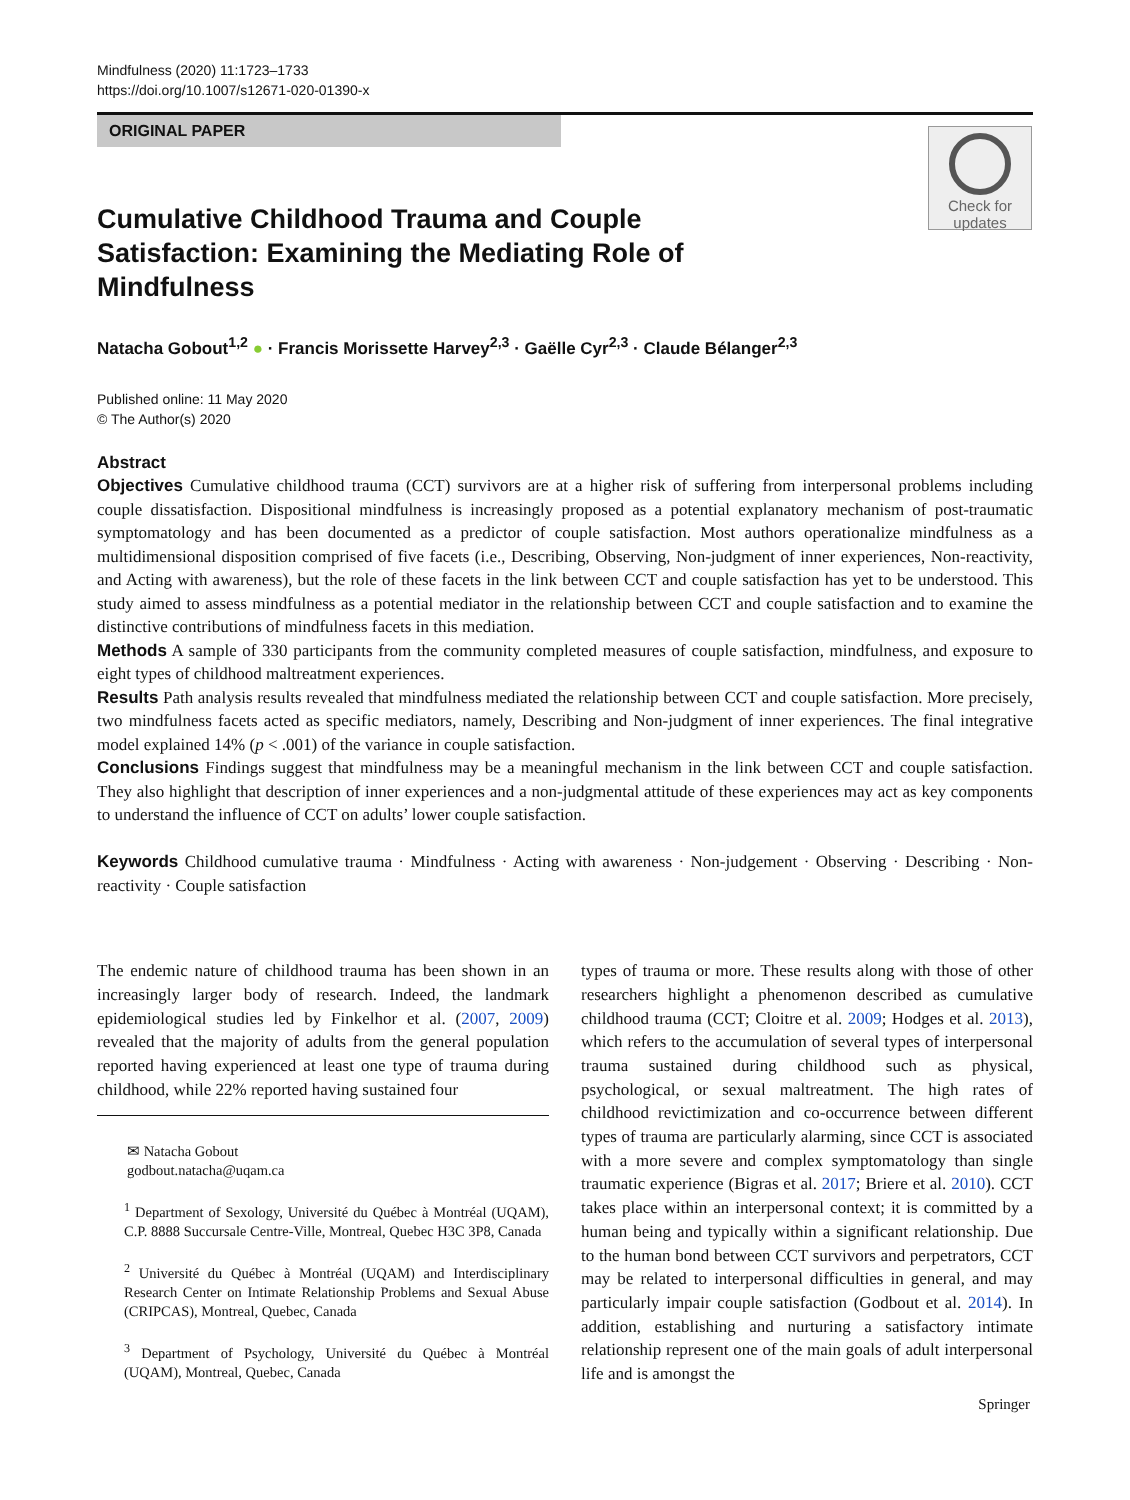Mindfulness (2020) 11:1723–1733
https://doi.org/10.1007/s12671-020-01390-x
ORIGINAL PAPER
Check for
updates
Cumulative Childhood Trauma and Couple Satisfaction: Examining the Mediating Role of Mindfulness
Natacha Gobout<sup>1,2</sup> ● · Francis Morissette Harvey<sup>2,3</sup> · Gaëlle Cyr<sup>2,3</sup> · Claude Bélanger<sup>2,3</sup>
Published online: 11 May 2020
© The Author(s) 2020
Abstract
Objectives Cumulative childhood trauma (CCT) survivors are at a higher risk of suffering from interpersonal problems including couple dissatisfaction. Dispositional mindfulness is increasingly proposed as a potential explanatory mechanism of post-traumatic symptomatology and has been documented as a predictor of couple satisfaction. Most authors operationalize mindfulness as a multidimensional disposition comprised of five facets (i.e., Describing, Observing, Non-judgment of inner experiences, Non-reactivity, and Acting with awareness), but the role of these facets in the link between CCT and couple satisfaction has yet to be understood. This study aimed to assess mindfulness as a potential mediator in the relationship between CCT and couple satisfaction and to examine the distinctive contributions of mindfulness facets in this mediation.
Methods A sample of 330 participants from the community completed measures of couple satisfaction, mindfulness, and exposure to eight types of childhood maltreatment experiences.
Results Path analysis results revealed that mindfulness mediated the relationship between CCT and couple satisfaction. More precisely, two mindfulness facets acted as specific mediators, namely, Describing and Non-judgment of inner experiences. The final integrative model explained 14% (p < .001) of the variance in couple satisfaction.
Conclusions Findings suggest that mindfulness may be a meaningful mechanism in the link between CCT and couple satisfaction. They also highlight that description of inner experiences and a non-judgmental attitude of these experiences may act as key components to understand the influence of CCT on adults’ lower couple satisfaction.
Keywords Childhood cumulative trauma · Mindfulness · Acting with awareness · Non-judgement · Observing · Describing · Non-reactivity · Couple satisfaction
The endemic nature of childhood trauma has been shown in an increasingly larger body of research. Indeed, the landmark epidemiological studies led by Finkelhor et al. (2007, 2009) revealed that the majority of adults from the general population reported having experienced at least one type of trauma during childhood, while 22% reported having sustained four
✉ Natacha Gobout
godbout.natacha@uqam.ca
<sup>1</sup> Department of Sexology, Université du Québec à Montréal (UQAM), C.P. 8888 Succursale Centre-Ville, Montreal, Quebec H3C 3P8, Canada
<sup>2</sup> Université du Québec à Montréal (UQAM) and Interdisciplinary Research Center on Intimate Relationship Problems and Sexual Abuse (CRIPCAS), Montreal, Quebec, Canada
<sup>3</sup> Department of Psychology, Université du Québec à Montréal (UQAM), Montreal, Quebec, Canada
types of trauma or more. These results along with those of other researchers highlight a phenomenon described as cumulative childhood trauma (CCT; Cloitre et al. 2009; Hodges et al. 2013), which refers to the accumulation of several types of interpersonal trauma sustained during childhood such as physical, psychological, or sexual maltreatment. The high rates of childhood revictimization and co-occurrence between different types of trauma are particularly alarming, since CCT is associated with a more severe and complex symptomatology than single traumatic experience (Bigras et al. 2017; Briere et al. 2010). CCT takes place within an interpersonal context; it is committed by a human being and typically within a significant relationship. Due to the human bond between CCT survivors and perpetrators, CCT may be related to interpersonal difficulties in general, and may particularly impair couple satisfaction (Godbout et al. 2014). In addition, establishing and nurturing a satisfactory intimate relationship represent one of the main goals of adult interpersonal life and is amongst the
Springer